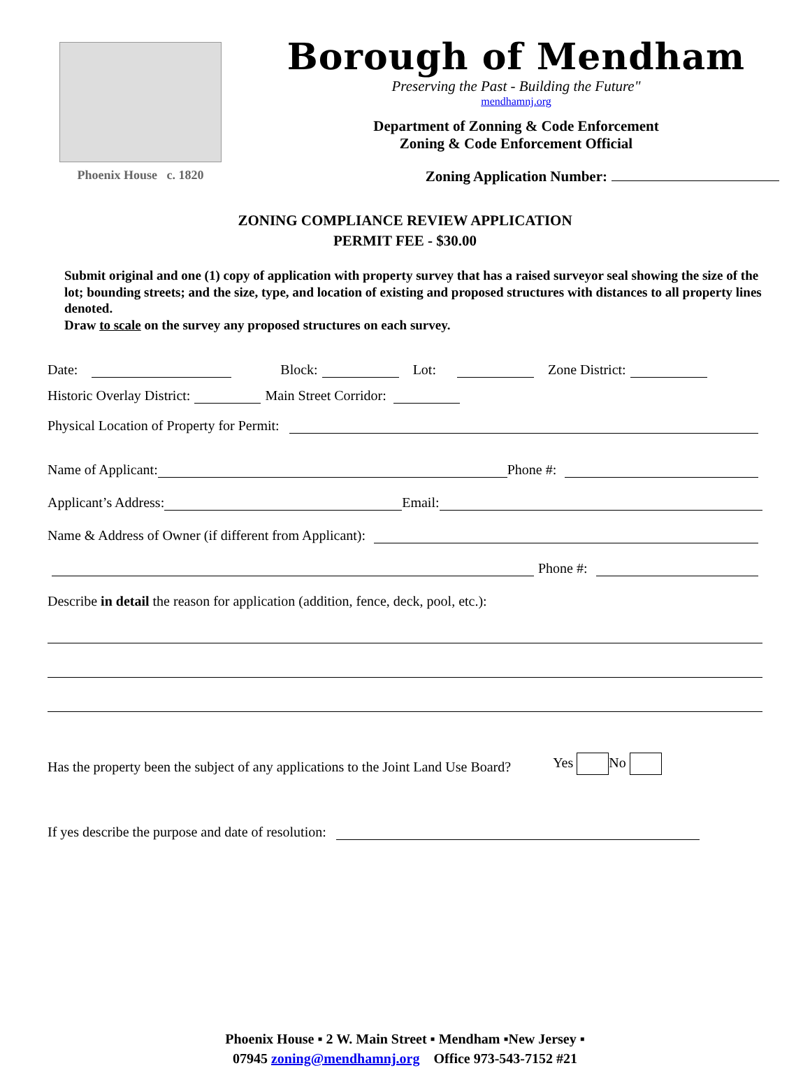Phoenix House c. 1820
Borough of Mendham
Preserving the Past - Building the Future"
mendhamnj.org
Department of Zonning & Code Enforcement
Zoning & Code Enforcement Official
Zoning Application Number:
ZONING COMPLIANCE REVIEW APPLICATION
PERMIT FEE - $30.00
Submit original and one (1) copy of application with property survey that has a raised surveyor seal showing the size of the lot; bounding streets; and the size, type, and location of existing and proposed structures with distances to all property lines denoted.
Draw to scale on the survey any proposed structures on each survey.
Date: Block: Lot: Zone District:
Historic Overlay District: Main Street Corridor:
Physical Location of Property for Permit:
Name of Applicant: Phone #:
Applicant’s Address: Email:
Name & Address of Owner (if different from Applicant):
Phone #:
Describe in detail the reason for application (addition, fence, deck, pool, etc.):
Has the property been the subject of any applications to the Joint Land Use Board? Yes No
If yes describe the purpose and date of resolution:
Phoenix House ▪ 2 W. Main Street ▪ Mendham ▪New Jersey ▪
07945 zoning@mendhamnj.org Office 973-543-7152 #21